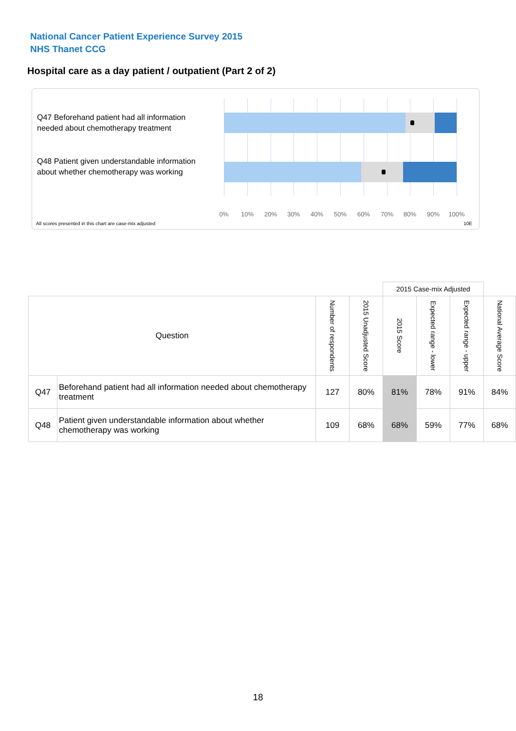National Cancer Patient Experience Survey 2015
NHS Thanet CCG
Hospital care as a day patient / outpatient (Part 2 of 2)
Q47 Beforehand patient had all information needed about chemotherapy treatment
Q48 Patient given understandable information about whether chemotherapy was working
0% 10% 20% 30% 40% 50% 60% 70% 80% 90% 100%
All scores presented in this chart are case-mix adjusted
10E
| | | | | 2015 Case-mix Adjusted | | | |
| Question | | Number of respondents | 2015 Unadjusted Score | 2015 Score | Expected range - lower | Expected range - upper | National Average Score |
| Q47 | Beforehand patient had all information needed about chemotherapy treatment | 127 | 80% | 81% | 78% | 91% | 84% |
| Q48 | Patient given understandable information about whether chemotherapy was working | 109 | 68% | 68% | 59% | 77% | 68% |
18